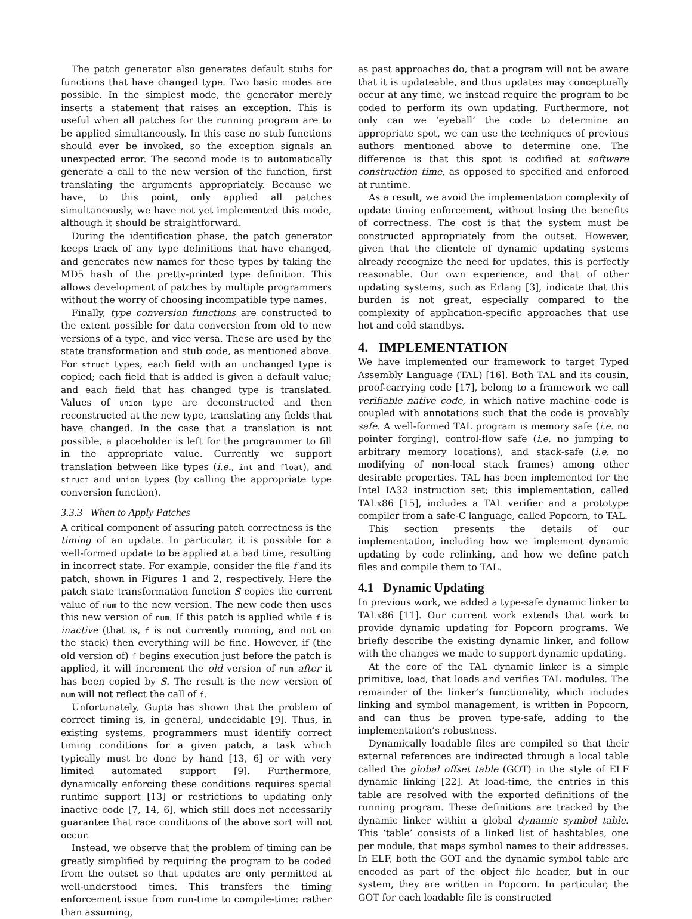The patch generator also generates default stubs for functions that have changed type. Two basic modes are possible. In the simplest mode, the generator merely inserts a statement that raises an exception. This is useful when all patches for the running program are to be applied simultaneously. In this case no stub functions should ever be invoked, so the exception signals an unexpected error. The second mode is to automatically generate a call to the new version of the function, first translating the arguments appropriately. Because we have, to this point, only applied all patches simultaneously, we have not yet implemented this mode, although it should be straightforward.
During the identification phase, the patch generator keeps track of any type definitions that have changed, and generates new names for these types by taking the MD5 hash of the pretty-printed type definition. This allows development of patches by multiple programmers without the worry of choosing incompatible type names.
Finally, type conversion functions are constructed to the extent possible for data conversion from old to new versions of a type, and vice versa. These are used by the state transformation and stub code, as mentioned above. For struct types, each field with an unchanged type is copied; each field that is added is given a default value; and each field that has changed type is translated. Values of union type are deconstructed and then reconstructed at the new type, translating any fields that have changed. In the case that a translation is not possible, a placeholder is left for the programmer to fill in the appropriate value. Currently we support translation between like types (i.e., int and float), and struct and union types (by calling the appropriate type conversion function).
3.3.3 When to Apply Patches
A critical component of assuring patch correctness is the timing of an update. In particular, it is possible for a well-formed update to be applied at a bad time, resulting in incorrect state. For example, consider the file f and its patch, shown in Figures 1 and 2, respectively. Here the patch state transformation function S copies the current value of num to the new version. The new code then uses this new version of num. If this patch is applied while f is inactive (that is, f is not currently running, and not on the stack) then everything will be fine. However, if (the old version of) f begins execution just before the patch is applied, it will increment the old version of num after it has been copied by S. The result is the new version of num will not reflect the call of f.
Unfortunately, Gupta has shown that the problem of correct timing is, in general, undecidable [9]. Thus, in existing systems, programmers must identify correct timing conditions for a given patch, a task which typically must be done by hand [13, 6] or with very limited automated support [9]. Furthermore, dynamically enforcing these conditions requires special runtime support [13] or restrictions to updating only inactive code [7, 14, 6], which still does not necessarily guarantee that race conditions of the above sort will not occur.
Instead, we observe that the problem of timing can be greatly simplified by requiring the program to be coded from the outset so that updates are only permitted at well-understood times. This transfers the timing enforcement issue from run-time to compile-time: rather than assuming,
as past approaches do, that a program will not be aware that it is updateable, and thus updates may conceptually occur at any time, we instead require the program to be coded to perform its own updating. Furthermore, not only can we ‘eyeball’ the code to determine an appropriate spot, we can use the techniques of previous authors mentioned above to determine one. The difference is that this spot is codified at software construction time, as opposed to specified and enforced at runtime.
As a result, we avoid the implementation complexity of update timing enforcement, without losing the benefits of correctness. The cost is that the system must be constructed appropriately from the outset. However, given that the clientele of dynamic updating systems already recognize the need for updates, this is perfectly reasonable. Our own experience, and that of other updating systems, such as Erlang [3], indicate that this burden is not great, especially compared to the complexity of application-specific approaches that use hot and cold standbys.
4. IMPLEMENTATION
We have implemented our framework to target Typed Assembly Language (TAL) [16]. Both TAL and its cousin, proof-carrying code [17], belong to a framework we call verifiable native code, in which native machine code is coupled with annotations such that the code is provably safe. A well-formed TAL program is memory safe (i.e. no pointer forging), control-flow safe (i.e. no jumping to arbitrary memory locations), and stack-safe (i.e. no modifying of non-local stack frames) among other desirable properties. TAL has been implemented for the Intel IA32 instruction set; this implementation, called TALx86 [15], includes a TAL verifier and a prototype compiler from a safe-C language, called Popcorn, to TAL.
This section presents the details of our implementation, including how we implement dynamic updating by code relinking, and how we define patch files and compile them to TAL.
4.1 Dynamic Updating
In previous work, we added a type-safe dynamic linker to TALx86 [11]. Our current work extends that work to provide dynamic updating for Popcorn programs. We briefly describe the existing dynamic linker, and follow with the changes we made to support dynamic updating.
At the core of the TAL dynamic linker is a simple primitive, load, that loads and verifies TAL modules. The remainder of the linker’s functionality, which includes linking and symbol management, is written in Popcorn, and can thus be proven type-safe, adding to the implementation’s robustness.
Dynamically loadable files are compiled so that their external references are indirected through a local table called the global offset table (GOT) in the style of ELF dynamic linking [22]. At load-time, the entries in this table are resolved with the exported definitions of the running program. These definitions are tracked by the dynamic linker within a global dynamic symbol table. This ‘table’ consists of a linked list of hashtables, one per module, that maps symbol names to their addresses. In ELF, both the GOT and the dynamic symbol table are encoded as part of the object file header, but in our system, they are written in Popcorn. In particular, the GOT for each loadable file is constructed